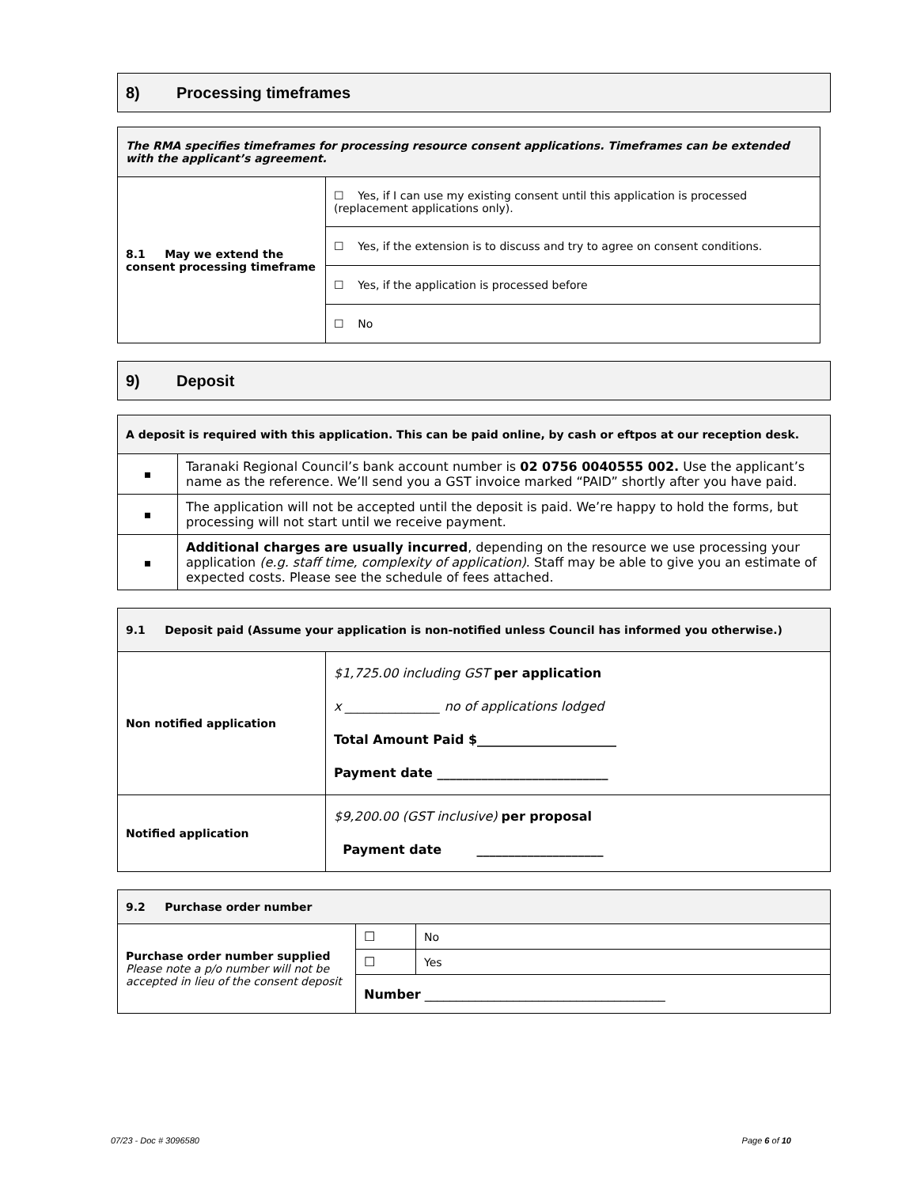8) Processing timeframes
| The RMA specifies timeframes for processing resource consent applications. Timeframes can be extended with the applicant’s agreement. | |
| 8.1 May we extend the consent processing timeframe | ☐ Yes, if I can use my existing consent until this application is processed (replacement applications only). |
| | ☐ Yes, if the extension is to discuss and try to agree on consent conditions. |
| | ☐ Yes, if the application is processed before |
| | ☐ No |
9) Deposit
| A deposit is required with this application. This can be paid online, by cash or eftpos at our reception desk. | |
| ▪ | Taranaki Regional Council’s bank account number is 02 0756 0040555 002. Use the applicant’s name as the reference. We’ll send you a GST invoice marked “PAID” shortly after you have paid. |
| ▪ | The application will not be accepted until the deposit is paid. We’re happy to hold the forms, but processing will not start until we receive payment. |
| ▪ | Additional charges are usually incurred , depending on the resource we use processing your application (e.g. staff time, complexity of application) . Staff may be able to give you an estimate of expected costs. Please see the schedule of fees attached. |
| 9.1 Deposit paid (Assume your application is non-notified unless Council has informed you otherwise.) | |
| Non notified application | $1,725.00 including GST per application x _______________ no of applications lodged Total Amount Paid $______________________ Payment date ___________________________ |
| Notified application | $9,200.00 (GST inclusive) per proposal Payment date ____________________ |
| 9.2 Purchase order number | | |
| Purchase order number supplied Please note a p/o number will not be accepted in lieu of the consent deposit | ☐ | No |
| | ☐ | Yes |
| | Number ______________________________________ | |
07/23 - Doc # 3096580 Page 6 of 10